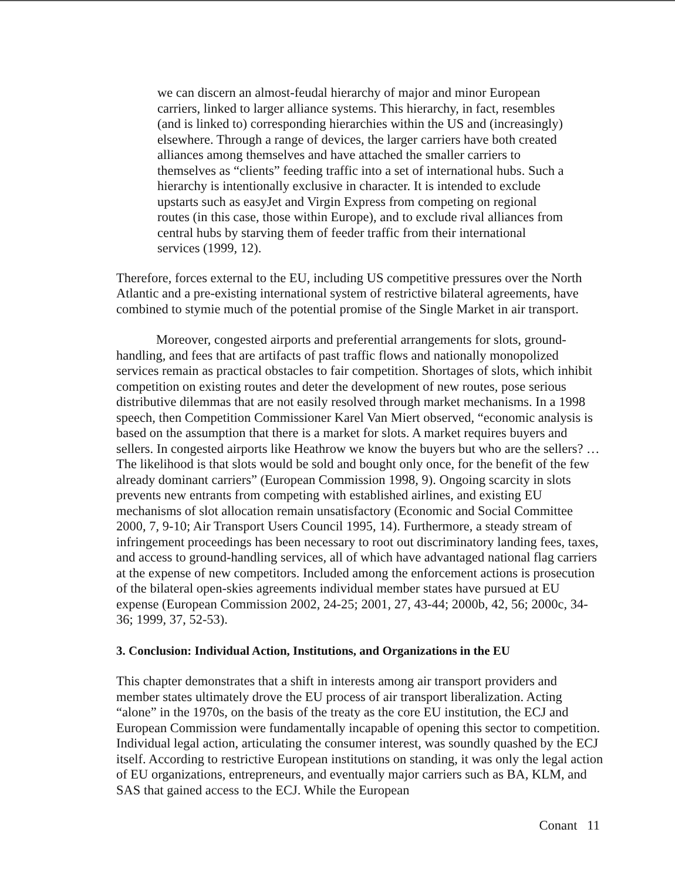we can discern an almost-feudal hierarchy of major and minor European carriers, linked to larger alliance systems. This hierarchy, in fact, resembles (and is linked to) corresponding hierarchies within the US and (increasingly) elsewhere. Through a range of devices, the larger carriers have both created alliances among themselves and have attached the smaller carriers to themselves as “clients” feeding traffic into a set of international hubs. Such a hierarchy is intentionally exclusive in character. It is intended to exclude upstarts such as easyJet and Virgin Express from competing on regional routes (in this case, those within Europe), and to exclude rival alliances from central hubs by starving them of feeder traffic from their international services (1999, 12).
Therefore, forces external to the EU, including US competitive pressures over the North Atlantic and a pre-existing international system of restrictive bilateral agreements, have combined to stymie much of the potential promise of the Single Market in air transport.
Moreover, congested airports and preferential arrangements for slots, ground-handling, and fees that are artifacts of past traffic flows and nationally monopolized services remain as practical obstacles to fair competition. Shortages of slots, which inhibit competition on existing routes and deter the development of new routes, pose serious distributive dilemmas that are not easily resolved through market mechanisms. In a 1998 speech, then Competition Commissioner Karel Van Miert observed, “economic analysis is based on the assumption that there is a market for slots. A market requires buyers and sellers. In congested airports like Heathrow we know the buyers but who are the sellers? … The likelihood is that slots would be sold and bought only once, for the benefit of the few already dominant carriers” (European Commission 1998, 9). Ongoing scarcity in slots prevents new entrants from competing with established airlines, and existing EU mechanisms of slot allocation remain unsatisfactory (Economic and Social Committee 2000, 7, 9-10; Air Transport Users Council 1995, 14). Furthermore, a steady stream of infringement proceedings has been necessary to root out discriminatory landing fees, taxes, and access to ground-handling services, all of which have advantaged national flag carriers at the expense of new competitors. Included among the enforcement actions is prosecution of the bilateral open-skies agreements individual member states have pursued at EU expense (European Commission 2002, 24-25; 2001, 27, 43-44; 2000b, 42, 56; 2000c, 34-36; 1999, 37, 52-53).
3. Conclusion: Individual Action, Institutions, and Organizations in the EU
This chapter demonstrates that a shift in interests among air transport providers and member states ultimately drove the EU process of air transport liberalization. Acting “alone” in the 1970s, on the basis of the treaty as the core EU institution, the ECJ and European Commission were fundamentally incapable of opening this sector to competition. Individual legal action, articulating the consumer interest, was soundly quashed by the ECJ itself. According to restrictive European institutions on standing, it was only the legal action of EU organizations, entrepreneurs, and eventually major carriers such as BA, KLM, and SAS that gained access to the ECJ. While the European
Conant 11